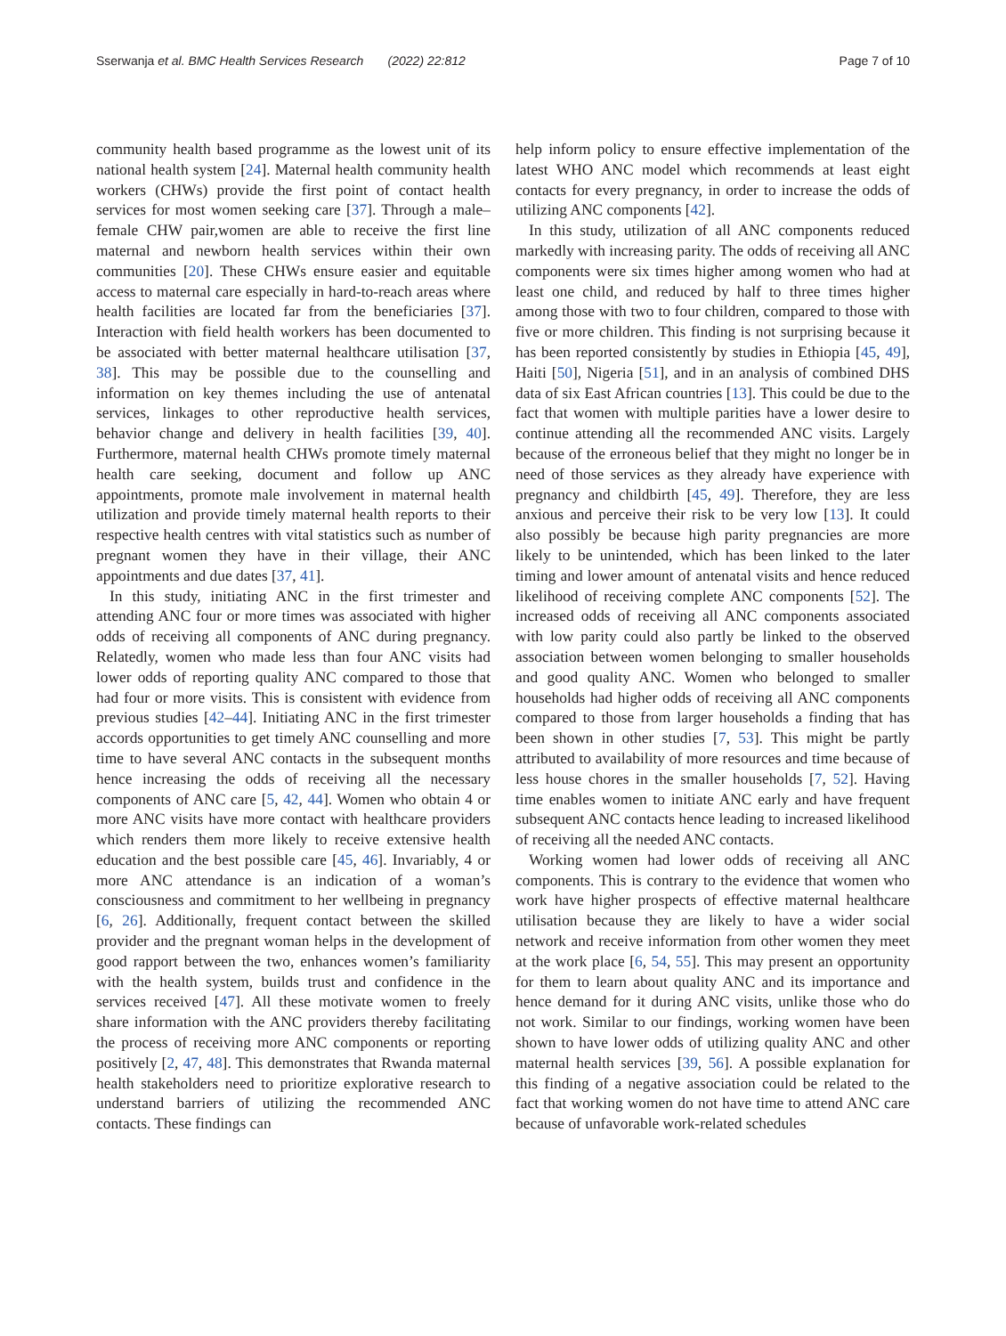Sserwanja et al. BMC Health Services Research (2022) 22:812 Page 7 of 10
community health based programme as the lowest unit of its national health system [24]. Maternal health community health workers (CHWs) provide the first point of contact health services for most women seeking care [37]. Through a male–female CHW pair,women are able to receive the first line maternal and newborn health services within their own communities [20]. These CHWs ensure easier and equitable access to maternal care especially in hard-to-reach areas where health facilities are located far from the beneficiaries [37]. Interaction with field health workers has been documented to be associated with better maternal healthcare utilisation [37, 38]. This may be possible due to the counselling and information on key themes including the use of antenatal services, linkages to other reproductive health services, behavior change and delivery in health facilities [39, 40]. Furthermore, maternal health CHWs promote timely maternal health care seeking, document and follow up ANC appointments, promote male involvement in maternal health utilization and provide timely maternal health reports to their respective health centres with vital statistics such as number of pregnant women they have in their village, their ANC appointments and due dates [37, 41].
In this study, initiating ANC in the first trimester and attending ANC four or more times was associated with higher odds of receiving all components of ANC during pregnancy. Relatedly, women who made less than four ANC visits had lower odds of reporting quality ANC compared to those that had four or more visits. This is consistent with evidence from previous studies [42–44]. Initiating ANC in the first trimester accords opportunities to get timely ANC counselling and more time to have several ANC contacts in the subsequent months hence increasing the odds of receiving all the necessary components of ANC care [5, 42, 44]. Women who obtain 4 or more ANC visits have more contact with healthcare providers which renders them more likely to receive extensive health education and the best possible care [45, 46]. Invariably, 4 or more ANC attendance is an indication of a woman’s consciousness and commitment to her wellbeing in pregnancy [6, 26]. Additionally, frequent contact between the skilled provider and the pregnant woman helps in the development of good rapport between the two, enhances women’s familiarity with the health system, builds trust and confidence in the services received [47]. All these motivate women to freely share information with the ANC providers thereby facilitating the process of receiving more ANC components or reporting positively [2, 47, 48]. This demonstrates that Rwanda maternal health stakeholders need to prioritize explorative research to understand barriers of utilizing the recommended ANC contacts. These findings can
help inform policy to ensure effective implementation of the latest WHO ANC model which recommends at least eight contacts for every pregnancy, in order to increase the odds of utilizing ANC components [42].
In this study, utilization of all ANC components reduced markedly with increasing parity. The odds of receiving all ANC components were six times higher among women who had at least one child, and reduced by half to three times higher among those with two to four children, compared to those with five or more children. This finding is not surprising because it has been reported consistently by studies in Ethiopia [45, 49], Haiti [50], Nigeria [51], and in an analysis of combined DHS data of six East African countries [13]. This could be due to the fact that women with multiple parities have a lower desire to continue attending all the recommended ANC visits. Largely because of the erroneous belief that they might no longer be in need of those services as they already have experience with pregnancy and childbirth [45, 49]. Therefore, they are less anxious and perceive their risk to be very low [13]. It could also possibly be because high parity pregnancies are more likely to be unintended, which has been linked to the later timing and lower amount of antenatal visits and hence reduced likelihood of receiving complete ANC components [52]. The increased odds of receiving all ANC components associated with low parity could also partly be linked to the observed association between women belonging to smaller households and good quality ANC. Women who belonged to smaller households had higher odds of receiving all ANC components compared to those from larger households a finding that has been shown in other studies [7, 53]. This might be partly attributed to availability of more resources and time because of less house chores in the smaller households [7, 52]. Having time enables women to initiate ANC early and have frequent subsequent ANC contacts hence leading to increased likelihood of receiving all the needed ANC contacts.
Working women had lower odds of receiving all ANC components. This is contrary to the evidence that women who work have higher prospects of effective maternal healthcare utilisation because they are likely to have a wider social network and receive information from other women they meet at the work place [6, 54, 55]. This may present an opportunity for them to learn about quality ANC and its importance and hence demand for it during ANC visits, unlike those who do not work. Similar to our findings, working women have been shown to have lower odds of utilizing quality ANC and other maternal health services [39, 56]. A possible explanation for this finding of a negative association could be related to the fact that working women do not have time to attend ANC care because of unfavorable work-related schedules